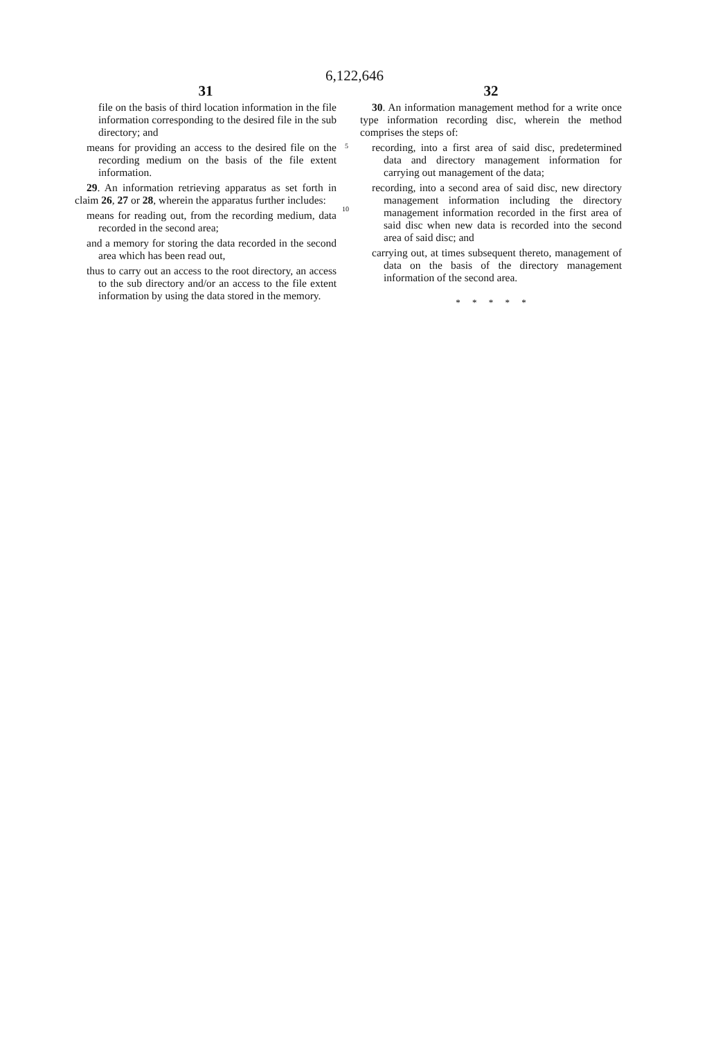6,122,646
31
file on the basis of third location information in the file information corresponding to the desired file in the sub directory; and
means for providing an access to the desired file on the recording medium on the basis of the file extent information.
29. An information retrieving apparatus as set forth in claim 26, 27 or 28, wherein the apparatus further includes:
means for reading out, from the recording medium, data recorded in the second area;
and a memory for storing the data recorded in the second area which has been read out,
thus to carry out an access to the root directory, an access to the sub directory and/or an access to the file extent information by using the data stored in the memory.
5
10
32
30. An information management method for a write once type information recording disc, wherein the method comprises the steps of:
recording, into a first area of said disc, predetermined data and directory management information for carrying out management of the data;
recording, into a second area of said disc, new directory management information including the directory management information recorded in the first area of said disc when new data is recorded into the second area of said disc; and
carrying out, at times subsequent thereto, management of data on the basis of the directory management information of the second area.
* * * * *